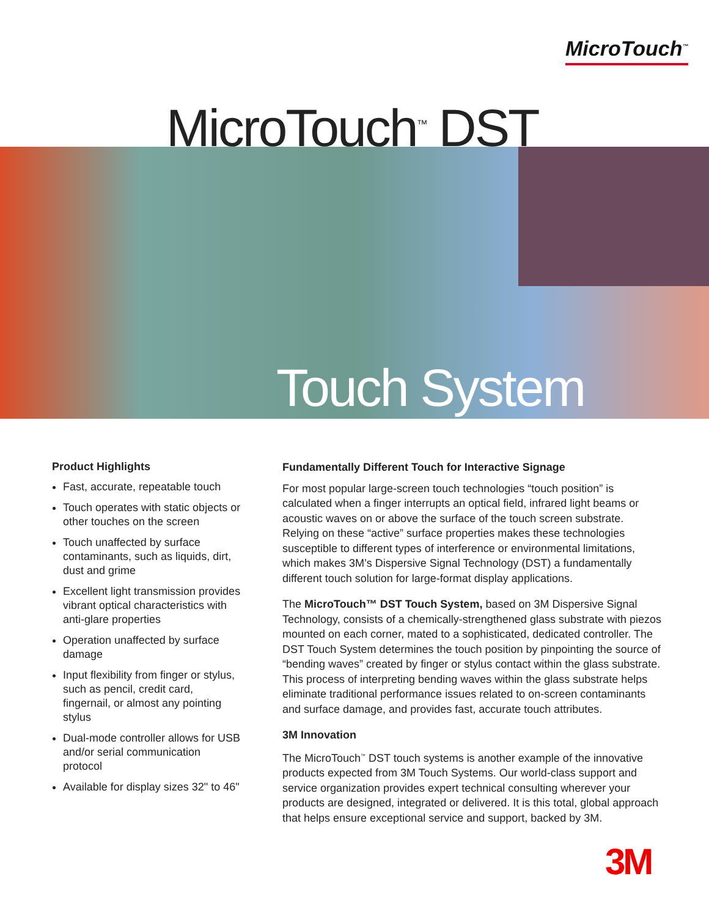MicroTouch<sup>™</sup>
MicroTouch<sup>™</sup> DST
Touch System
Product Highlights
Fast, accurate, repeatable touch
Touch operates with static objects or other touches on the screen
Touch unaffected by surface contaminants, such as liquids, dirt, dust and grime
Excellent light transmission provides vibrant optical characteristics with anti-glare properties
Operation unaffected by surface damage
Input flexibility from finger or stylus, such as pencil, credit card, fingernail, or almost any pointing stylus
Dual-mode controller allows for USB and/or serial communication protocol
Available for display sizes 32" to 46"
Fundamentally Different Touch for Interactive Signage
For most popular large-screen touch technologies “touch position” is calculated when a finger interrupts an optical field, infrared light beams or acoustic waves on or above the surface of the touch screen substrate. Relying on these “active” surface properties makes these technologies susceptible to different types of interference or environmental limitations, which makes 3M’s Dispersive Signal Technology (DST) a fundamentally different touch solution for large-format display applications.
The MicroTouch™ DST Touch System, based on 3M Dispersive Signal Technology, consists of a chemically-strengthened glass substrate with piezos mounted on each corner, mated to a sophisticated, dedicated controller. The DST Touch System determines the touch position by pinpointing the source of “bending waves” created by finger or stylus contact within the glass substrate. This process of interpreting bending waves within the glass substrate helps eliminate traditional performance issues related to on-screen contaminants and surface damage, and provides fast, accurate touch attributes.
3M Innovation
The MicroTouch<sup>™</sup> DST touch systems is another example of the innovative products expected from 3M Touch Systems. Our world-class support and service organization provides expert technical consulting wherever your products are designed, integrated or delivered. It is this total, global approach that helps ensure exceptional service and support, backed by 3M.
3M